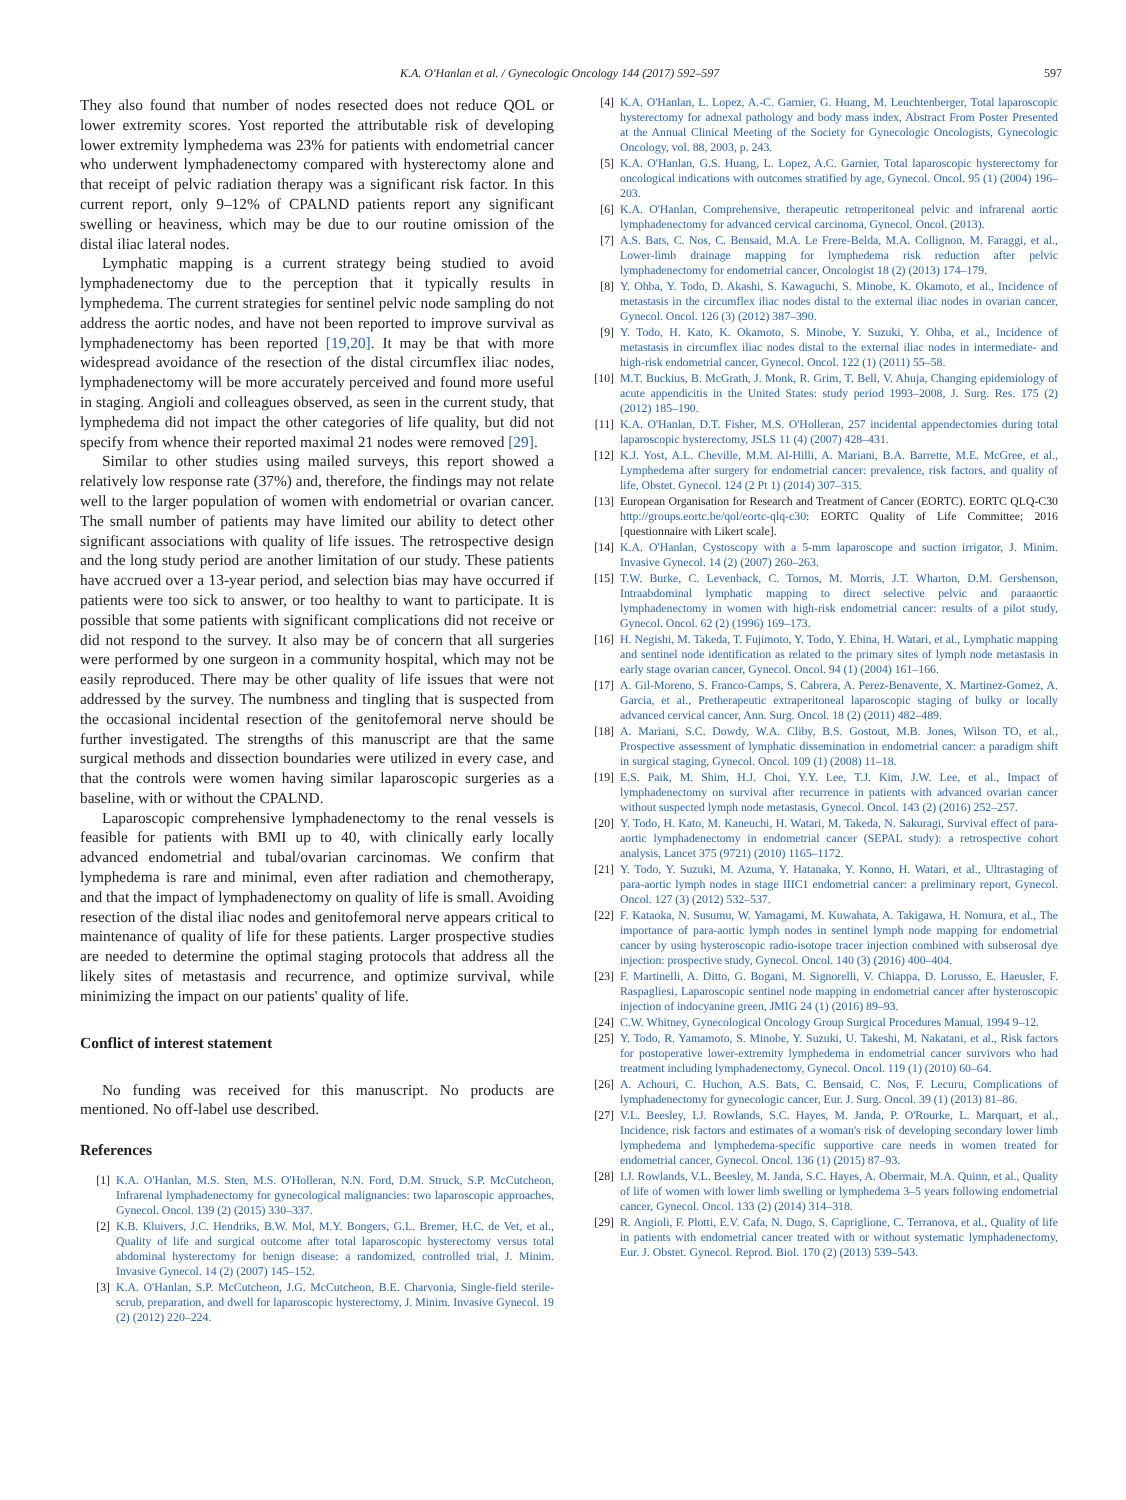K.A. O'Hanlan et al. / Gynecologic Oncology 144 (2017) 592–597 597
They also found that number of nodes resected does not reduce QOL or lower extremity scores. Yost reported the attributable risk of developing lower extremity lymphedema was 23% for patients with endometrial cancer who underwent lymphadenectomy compared with hysterectomy alone and that receipt of pelvic radiation therapy was a significant risk factor. In this current report, only 9–12% of CPALND patients report any significant swelling or heaviness, which may be due to our routine omission of the distal iliac lateral nodes.
Lymphatic mapping is a current strategy being studied to avoid lymphadenectomy due to the perception that it typically results in lymphedema. The current strategies for sentinel pelvic node sampling do not address the aortic nodes, and have not been reported to improve survival as lymphadenectomy has been reported [19,20]. It may be that with more widespread avoidance of the resection of the distal circumflex iliac nodes, lymphadenectomy will be more accurately perceived and found more useful in staging. Angioli and colleagues observed, as seen in the current study, that lymphedema did not impact the other categories of life quality, but did not specify from whence their reported maximal 21 nodes were removed [29].
Similar to other studies using mailed surveys, this report showed a relatively low response rate (37%) and, therefore, the findings may not relate well to the larger population of women with endometrial or ovarian cancer. The small number of patients may have limited our ability to detect other significant associations with quality of life issues. The retrospective design and the long study period are another limitation of our study. These patients have accrued over a 13-year period, and selection bias may have occurred if patients were too sick to answer, or too healthy to want to participate. It is possible that some patients with significant complications did not receive or did not respond to the survey. It also may be of concern that all surgeries were performed by one surgeon in a community hospital, which may not be easily reproduced. There may be other quality of life issues that were not addressed by the survey. The numbness and tingling that is suspected from the occasional incidental resection of the genitofemoral nerve should be further investigated. The strengths of this manuscript are that the same surgical methods and dissection boundaries were utilized in every case, and that the controls were women having similar laparoscopic surgeries as a baseline, with or without the CPALND.
Laparoscopic comprehensive lymphadenectomy to the renal vessels is feasible for patients with BMI up to 40, with clinically early locally advanced endometrial and tubal/ovarian carcinomas. We confirm that lymphedema is rare and minimal, even after radiation and chemotherapy, and that the impact of lymphadenectomy on quality of life is small. Avoiding resection of the distal iliac nodes and genitofemoral nerve appears critical to maintenance of quality of life for these patients. Larger prospective studies are needed to determine the optimal staging protocols that address all the likely sites of metastasis and recurrence, and optimize survival, while minimizing the impact on our patients' quality of life.
Conflict of interest statement
No funding was received for this manuscript. No products are mentioned. No off-label use described.
References
[1] K.A. O'Hanlan, M.S. Sten, M.S. O'Holleran, N.N. Ford, D.M. Struck, S.P. McCutcheon, Infrarenal lymphadenectomy for gynecological malignancies: two laparoscopic approaches, Gynecol. Oncol. 139 (2) (2015) 330–337.
[2] K.B. Kluivers, J.C. Hendriks, B.W. Mol, M.Y. Bongers, G.L. Bremer, H.C. de Vet, et al., Quality of life and surgical outcome after total laparoscopic hysterectomy versus total abdominal hysterectomy for benign disease: a randomized, controlled trial, J. Minim. Invasive Gynecol. 14 (2) (2007) 145–152.
[3] K.A. O'Hanlan, S.P. McCutcheon, J.G. McCutcheon, B.E. Charvonia, Single-field sterile-scrub, preparation, and dwell for laparoscopic hysterectomy, J. Minim. Invasive Gynecol. 19 (2) (2012) 220–224.
[4] K.A. O'Hanlan, L. Lopez, A.-C. Garnier, G. Huang, M. Leuchtenberger, Total laparoscopic hysterectomy for adnexal pathology and body mass index, Abstract From Poster Presented at the Annual Clinical Meeting of the Society for Gynecologic Oncologists, Gynecologic Oncology, vol. 88, 2003, p. 243.
[5] K.A. O'Hanlan, G.S. Huang, L. Lopez, A.C. Garnier, Total laparoscopic hysterectomy for oncological indications with outcomes stratified by age, Gynecol. Oncol. 95 (1) (2004) 196–203.
[6] K.A. O'Hanlan, Comprehensive, therapeutic retroperitoneal pelvic and infrarenal aortic lymphadenectomy for advanced cervical carcinoma, Gynecol. Oncol. (2013).
[7] A.S. Bats, C. Nos, C. Bensaid, M.A. Le Frere-Belda, M.A. Collignon, M. Faraggi, et al., Lower-limb drainage mapping for lymphedema risk reduction after pelvic lymphadenectomy for endometrial cancer, Oncologist 18 (2) (2013) 174–179.
[8] Y. Ohba, Y. Todo, D. Akashi, S. Kawaguchi, S. Minobe, K. Okamoto, et al., Incidence of metastasis in the circumflex iliac nodes distal to the external iliac nodes in ovarian cancer, Gynecol. Oncol. 126 (3) (2012) 387–390.
[9] Y. Todo, H. Kato, K. Okamoto, S. Minobe, Y. Suzuki, Y. Ohba, et al., Incidence of metastasis in circumflex iliac nodes distal to the external iliac nodes in intermediate- and high-risk endometrial cancer, Gynecol. Oncol. 122 (1) (2011) 55–58.
[10] M.T. Buckius, B. McGrath, J. Monk, R. Grim, T. Bell, V. Ahuja, Changing epidemiology of acute appendicitis in the United States: study period 1993–2008, J. Surg. Res. 175 (2) (2012) 185–190.
[11] K.A. O'Hanlan, D.T. Fisher, M.S. O'Holleran, 257 incidental appendectomies during total laparoscopic hysterectomy, JSLS 11 (4) (2007) 428–431.
[12] K.J. Yost, A.L. Cheville, M.M. Al-Hilli, A. Mariani, B.A. Barrette, M.E. McGree, et al., Lymphedema after surgery for endometrial cancer: prevalence, risk factors, and quality of life, Obstet. Gynecol. 124 (2 Pt 1) (2014) 307–315.
[13] European Organisation for Research and Treatment of Cancer (EORTC). EORTC QLQ-C30 http://groups.eortc.be/qol/eortc-qlq-c30: EORTC Quality of Life Committee; 2016 [questionnaire with Likert scale].
[14] K.A. O'Hanlan, Cystoscopy with a 5-mm laparoscope and suction irrigator, J. Minim. Invasive Gynecol. 14 (2) (2007) 260–263.
[15] T.W. Burke, C. Levenback, C. Tornos, M. Morris, J.T. Wharton, D.M. Gershenson, Intraabdominal lymphatic mapping to direct selective pelvic and paraaortic lymphadenectomy in women with high-risk endometrial cancer: results of a pilot study, Gynecol. Oncol. 62 (2) (1996) 169–173.
[16] H. Negishi, M. Takeda, T. Fujimoto, Y. Todo, Y. Ebina, H. Watari, et al., Lymphatic mapping and sentinel node identification as related to the primary sites of lymph node metastasis in early stage ovarian cancer, Gynecol. Oncol. 94 (1) (2004) 161–166.
[17] A. Gil-Moreno, S. Franco-Camps, S. Cabrera, A. Perez-Benavente, X. Martinez-Gomez, A. Garcia, et al., Pretherapeutic extraperitoneal laparoscopic staging of bulky or locally advanced cervical cancer, Ann. Surg. Oncol. 18 (2) (2011) 482–489.
[18] A. Mariani, S.C. Dowdy, W.A. Cliby, B.S. Gostout, M.B. Jones, Wilson TO, et al., Prospective assessment of lymphatic dissemination in endometrial cancer: a paradigm shift in surgical staging, Gynecol. Oncol. 109 (1) (2008) 11–18.
[19] E.S. Paik, M. Shim, H.J. Choi, Y.Y. Lee, T.J. Kim, J.W. Lee, et al., Impact of lymphadenectomy on survival after recurrence in patients with advanced ovarian cancer without suspected lymph node metastasis, Gynecol. Oncol. 143 (2) (2016) 252–257.
[20] Y. Todo, H. Kato, M. Kaneuchi, H. Watari, M. Takeda, N. Sakuragi, Survival effect of para-aortic lymphadenectomy in endometrial cancer (SEPAL study): a retrospective cohort analysis, Lancet 375 (9721) (2010) 1165–1172.
[21] Y. Todo, Y. Suzuki, M. Azuma, Y. Hatanaka, Y. Konno, H. Watari, et al., Ultrastaging of para-aortic lymph nodes in stage IIIC1 endometrial cancer: a preliminary report, Gynecol. Oncol. 127 (3) (2012) 532–537.
[22] F. Kataoka, N. Susumu, W. Yamagami, M. Kuwahata, A. Takigawa, H. Nomura, et al., The importance of para-aortic lymph nodes in sentinel lymph node mapping for endometrial cancer by using hysteroscopic radio-isotope tracer injection combined with subserosal dye injection: prospective study, Gynecol. Oncol. 140 (3) (2016) 400–404.
[23] F. Martinelli, A. Ditto, G. Bogani, M. Signorelli, V. Chiappa, D. Lorusso, E. Haeusler, F. Raspagliesi, Laparoscopic sentinel node mapping in endometrial cancer after hysteroscopic injection of indocyanine green, JMIG 24 (1) (2016) 89–93.
[24] C.W. Whitney, Gynecological Oncology Group Surgical Procedures Manual, 1994 9–12.
[25] Y. Todo, R. Yamamoto, S. Minobe, Y. Suzuki, U. Takeshi, M. Nakatani, et al., Risk factors for postoperative lower-extremity lymphedema in endometrial cancer survivors who had treatment including lymphadenectomy, Gynecol. Oncol. 119 (1) (2010) 60–64.
[26] A. Achouri, C. Huchon, A.S. Bats, C. Bensaid, C. Nos, F. Lecuru, Complications of lymphadenectomy for gynecologic cancer, Eur. J. Surg. Oncol. 39 (1) (2013) 81–86.
[27] V.L. Beesley, I.J. Rowlands, S.C. Hayes, M. Janda, P. O'Rourke, L. Marquart, et al., Incidence, risk factors and estimates of a woman's risk of developing secondary lower limb lymphedema and lymphedema-specific supportive care needs in women treated for endometrial cancer, Gynecol. Oncol. 136 (1) (2015) 87–93.
[28] I.J. Rowlands, V.L. Beesley, M. Janda, S.C. Hayes, A. Obermair, M.A. Quinn, et al., Quality of life of women with lower limb swelling or lymphedema 3–5 years following endometrial cancer, Gynecol. Oncol. 133 (2) (2014) 314–318.
[29] R. Angioli, F. Plotti, E.V. Cafa, N. Dugo, S. Capriglione, C. Terranova, et al., Quality of life in patients with endometrial cancer treated with or without systematic lymphadenectomy, Eur. J. Obstet. Gynecol. Reprod. Biol. 170 (2) (2013) 539–543.